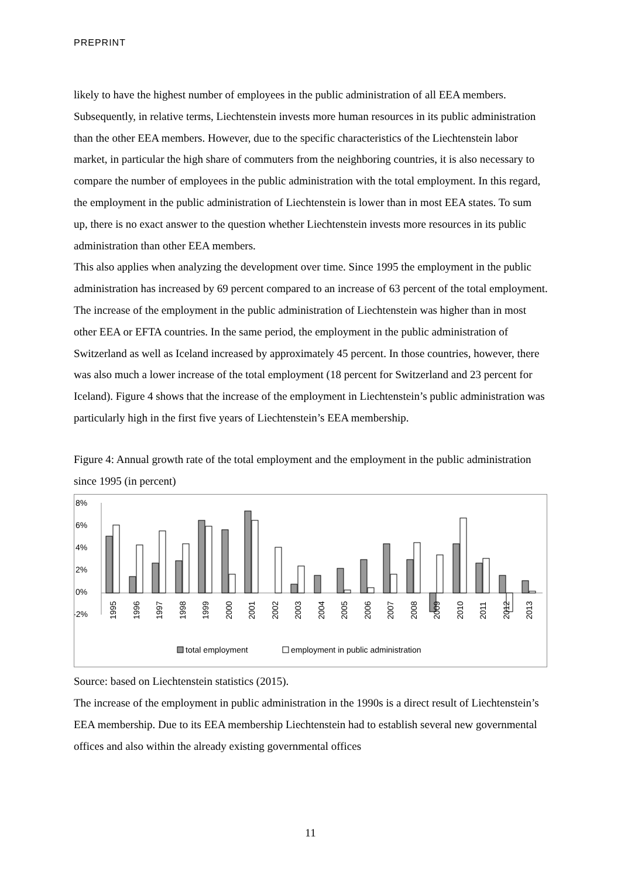PREPRINT
likely to have the highest number of employees in the public administration of all EEA members. Subsequently, in relative terms, Liechtenstein invests more human resources in its public administration than the other EEA members. However, due to the specific characteristics of the Liechtenstein labor market, in particular the high share of commuters from the neighboring countries, it is also necessary to compare the number of employees in the public administration with the total employment. In this regard, the employment in the public administration of Liechtenstein is lower than in most EEA states. To sum up, there is no exact answer to the question whether Liechtenstein invests more resources in its public administration than other EEA members.
This also applies when analyzing the development over time. Since 1995 the employment in the public administration has increased by 69 percent compared to an increase of 63 percent of the total employment. The increase of the employment in the public administration of Liechtenstein was higher than in most other EEA or EFTA countries. In the same period, the employment in the public administration of Switzerland as well as Iceland increased by approximately 45 percent. In those countries, however, there was also much a lower increase of the total employment (18 percent for Switzerland and 23 percent for Iceland). Figure 4 shows that the increase of the employment in Liechtenstein’s public administration was particularly high in the first five years of Liechtenstein’s EEA membership.
Figure 4: Annual growth rate of the total employment and the employment in the public administration since 1995 (in percent)
8%
6%
4%
2%
0%
-2%
1995
1996
1997
1998
1999
2000
2001
2002
2003
2004
2005
2006
2007
2008
2009
2010
2011
2012
2013
total employment
employment in public administration
Source: based on Liechtenstein statistics (2015).
The increase of the employment in public administration in the 1990s is a direct result of Liechtenstein’s EEA membership. Due to its EEA membership Liechtenstein had to establish several new governmental offices and also within the already existing governmental offices
11